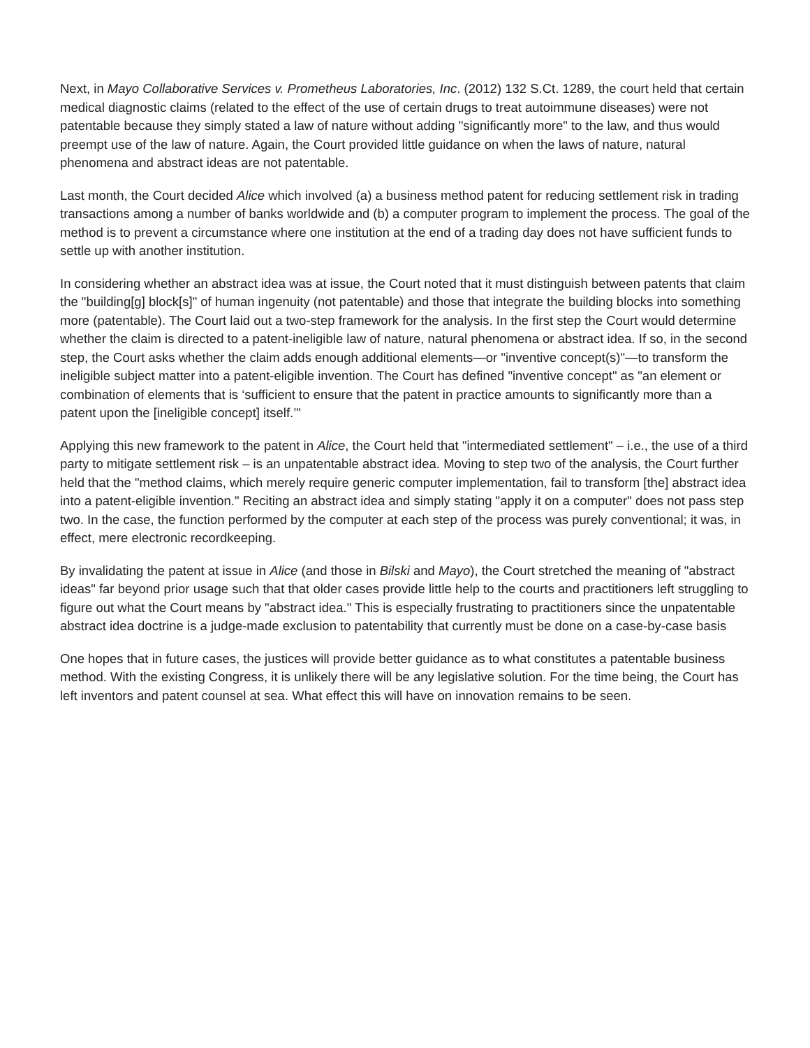Next, in Mayo Collaborative Services v. Prometheus Laboratories, Inc. (2012) 132 S.Ct. 1289, the court held that certain medical diagnostic claims (related to the effect of the use of certain drugs to treat autoimmune diseases) were not patentable because they simply stated a law of nature without adding "significantly more" to the law, and thus would preempt use of the law of nature. Again, the Court provided little guidance on when the laws of nature, natural phenomena and abstract ideas are not patentable.
Last month, the Court decided Alice which involved (a) a business method patent for reducing settlement risk in trading transactions among a number of banks worldwide and (b) a computer program to implement the process. The goal of the method is to prevent a circumstance where one institution at the end of a trading day does not have sufficient funds to settle up with another institution.
In considering whether an abstract idea was at issue, the Court noted that it must distinguish between patents that claim the "building[g] block[s]" of human ingenuity (not patentable) and those that integrate the building blocks into something more (patentable). The Court laid out a two-step framework for the analysis. In the first step the Court would determine whether the claim is directed to a patent-ineligible law of nature, natural phenomena or abstract idea. If so, in the second step, the Court asks whether the claim adds enough additional elements—or "inventive concept(s)"—to transform the ineligible subject matter into a patent-eligible invention. The Court has defined "inventive concept" as "an element or combination of elements that is ‘sufficient to ensure that the patent in practice amounts to significantly more than a patent upon the [ineligible concept] itself.’"
Applying this new framework to the patent in Alice, the Court held that "intermediated settlement" – i.e., the use of a third party to mitigate settlement risk – is an unpatentable abstract idea. Moving to step two of the analysis, the Court further held that the "method claims, which merely require generic computer implementation, fail to transform [the] abstract idea into a patent-eligible invention." Reciting an abstract idea and simply stating "apply it on a computer" does not pass step two. In the case, the function performed by the computer at each step of the process was purely conventional; it was, in effect, mere electronic recordkeeping.
By invalidating the patent at issue in Alice (and those in Bilski and Mayo), the Court stretched the meaning of "abstract ideas" far beyond prior usage such that that older cases provide little help to the courts and practitioners left struggling to figure out what the Court means by "abstract idea." This is especially frustrating to practitioners since the unpatentable abstract idea doctrine is a judge-made exclusion to patentability that currently must be done on a case-by-case basis
One hopes that in future cases, the justices will provide better guidance as to what constitutes a patentable business method. With the existing Congress, it is unlikely there will be any legislative solution. For the time being, the Court has left inventors and patent counsel at sea. What effect this will have on innovation remains to be seen.